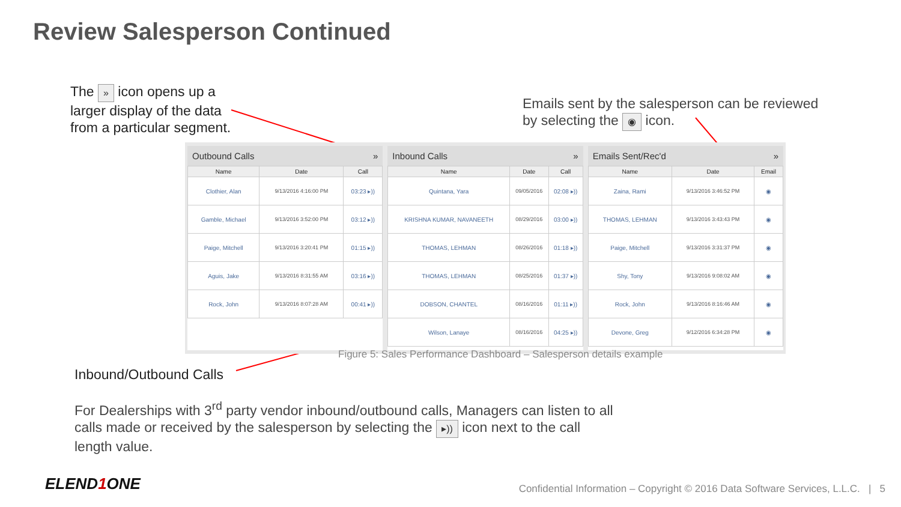Review Salesperson Continued
The » icon opens up a larger display of the data from a particular segment.
Emails sent by the salesperson can be reviewed by selecting the ◉ icon.
Outbound Calls »
| Name | Date | Call |
| --- | --- | --- |
| Clothier, Alan | 9/13/2016 4:16:00 PM | 03:23 ▸)) |
| Gamble, Michael | 9/13/2016 3:52:00 PM | 03:12 ▸)) |
| Paige, Mitchell | 9/13/2016 3:20:41 PM | 01:15 ▸)) |
| Aguis, Jake | 9/13/2016 8:31:55 AM | 03:16 ▸)) |
| Rock, John | 9/13/2016 8:07:28 AM | 00:41 ▸)) |
Inbound Calls »
| Name | Date | Call |
| --- | --- | --- |
| Quintana, Yara | 09/05/2016 | 02:08 ▸)) |
| KRISHNA KUMAR, NAVANEETH | 08/29/2016 | 03:00 ▸)) |
| THOMAS, LEHMAN | 08/26/2016 | 01:18 ▸)) |
| THOMAS, LEHMAN | 08/25/2016 | 01:37 ▸)) |
| DOBSON, CHANTEL | 08/16/2016 | 01:11 ▸)) |
| Wilson, Lanaye | 08/16/2016 | 04:25 ▸)) |
Emails Sent/Rec'd »
| Name | Date | Email |
| --- | --- | --- |
| Zaina, Rami | 9/13/2016 3:46:52 PM | ◉ |
| THOMAS, LEHMAN | 9/13/2016 3:43:43 PM | ◉ |
| Paige, Mitchell | 9/13/2016 3:31:37 PM | ◉ |
| Shy, Tony | 9/13/2016 9:08:02 AM | ◉ |
| Rock, John | 9/13/2016 8:16:46 AM | ◉ |
| Devone, Greg | 9/12/2016 6:34:28 PM | ◉ |
Figure 5: Sales Performance Dashboard – Salesperson details example
Inbound/Outbound Calls
For Dealerships with 3<sup>rd</sup> party vendor inbound/outbound calls, Managers can listen to all calls made or received by the salesperson by selecting the ▸)) icon next to the call length value.
ELEND1 ONE
Confidential Information – Copyright © 2016 Data Software Services, L.L.C. | 5